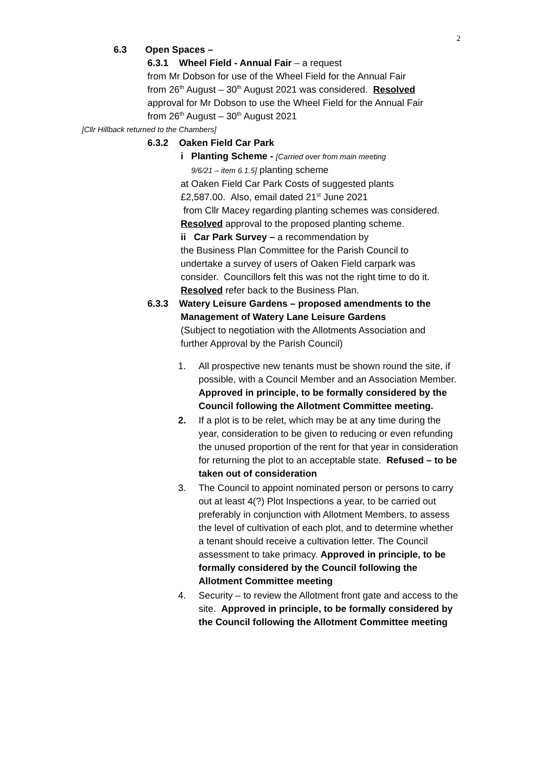2
6.3 Open Spaces –
6.3.1 Wheel Field - Annual Fair – a request
from Mr Dobson for use of the Wheel Field for the Annual Fair
from 26<sup>th</sup> August – 30<sup>th</sup> August 2021 was considered. Resolved
approval for Mr Dobson to use the Wheel Field for the Annual Fair
from 26<sup>th</sup> August – 30<sup>th</sup> August 2021
[Cllr Hillback returned to the Chambers]
6.3.2 Oaken Field Car Park
i Planting Scheme - [Carried over from main meeting
9/6/21 – item 6.1.5] planting scheme
at Oaken Field Car Park Costs of suggested plants
£2,587.00. Also, email dated 21<sup>st</sup> June 2021
from Cllr Macey regarding planting schemes was considered.
Resolved approval to the proposed planting scheme.
ii Car Park Survey – a recommendation by
the Business Plan Committee for the Parish Council to
undertake a survey of users of Oaken Field carpark was
consider. Councillors felt this was not the right time to do it.
Resolved refer back to the Business Plan.
6.3.3 Watery Leisure Gardens – proposed amendments to the
Management of Watery Lane Leisure Gardens
(Subject to negotiation with the Allotments Association and
further Approval by the Parish Council)
1. All prospective new tenants must be shown round the site, if possible, with a Council Member and an Association Member. Approved in principle, to be formally considered by the Council following the Allotment Committee meeting.
2. If a plot is to be relet, which may be at any time during the year, consideration to be given to reducing or even refunding the unused proportion of the rent for that year in consideration for returning the plot to an acceptable state. Refused – to be taken out of consideration
3. The Council to appoint nominated person or persons to carry out at least 4(?) Plot Inspections a year, to be carried out preferably in conjunction with Allotment Members, to assess the level of cultivation of each plot, and to determine whether a tenant should receive a cultivation letter. The Council assessment to take primacy. Approved in principle, to be formally considered by the Council following the Allotment Committee meeting
4. Security – to review the Allotment front gate and access to the site. Approved in principle, to be formally considered by the Council following the Allotment Committee meeting